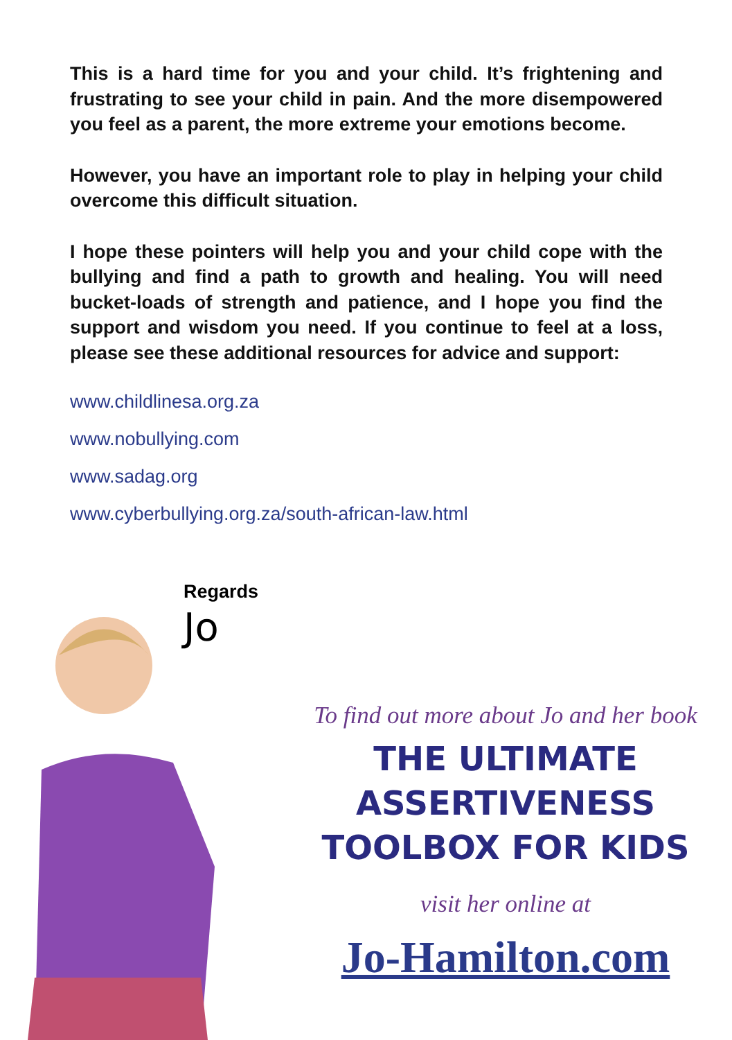This is a hard time for you and your child. It’s frightening and frustrating to see your child in pain. And the more disempowered you feel as a parent, the more extreme your emotions become.
However, you have an important role to play in helping your child overcome this difficult situation.
I hope these pointers will help you and your child cope with the bullying and find a path to growth and healing. You will need bucket-loads of strength and patience, and I hope you find the support and wisdom you need. If you continue to feel at a loss, please see these additional resources for advice and support:
www.childlinesa.org.za
www.nobullying.com
www.sadag.org
www.cyberbullying.org.za/south-african-law.html
Regards
Jo
To find out more about Jo and her book
THE ULTIMATE
ASSERTIVENESS
TOOLBOX FOR KIDS
visit her online at
Jo-Hamilton.com